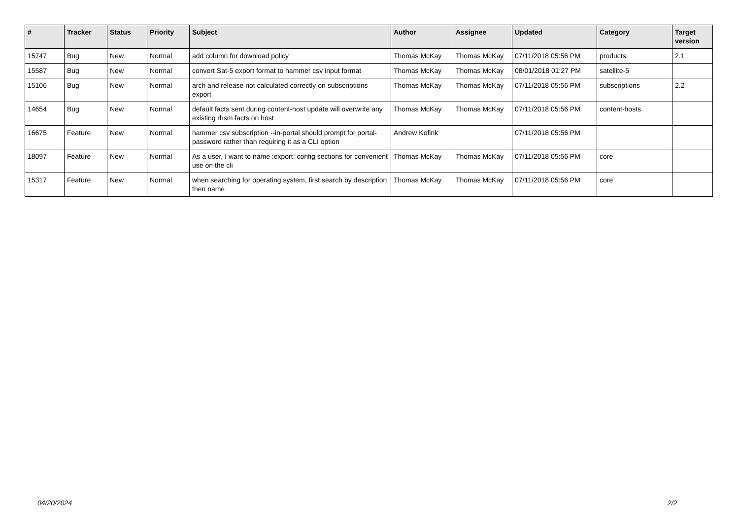| # | Tracker | Status | Priority | Subject | Author | Assignee | Updated | Category | Target version |
| --- | --- | --- | --- | --- | --- | --- | --- | --- | --- |
| 15747 | Bug | New | Normal | add column for download policy | Thomas McKay | Thomas McKay | 07/11/2018 05:56 PM | products | 2.1 |
| 15587 | Bug | New | Normal | convert Sat-5 export format to hammer csv input format | Thomas McKay | Thomas McKay | 08/01/2018 01:27 PM | satellite-5 | |
| 15106 | Bug | New | Normal | arch and release not calculated correctly on subscriptions export | Thomas McKay | Thomas McKay | 07/11/2018 05:56 PM | subscriptions | 2.2 |
| 14654 | Bug | New | Normal | default facts sent during content-host update will overwrite any existing rhsm facts on host | Thomas McKay | Thomas McKay | 07/11/2018 05:56 PM | content-hosts | |
| 16675 | Feature | New | Normal | hammer csv subscription --in-portal should prompt for portal-password rather than requiring it as a CLI option | Andrew Kofink | | 07/11/2018 05:56 PM | | |
| 18097 | Feature | New | Normal | As a user, I want to name :export: config sections for convenient use on the cli | Thomas McKay | Thomas McKay | 07/11/2018 05:56 PM | core | |
| 15317 | Feature | New | Normal | when searching for operating system, first search by description then name | Thomas McKay | Thomas McKay | 07/11/2018 05:56 PM | core | |
04/20/2024 2/2